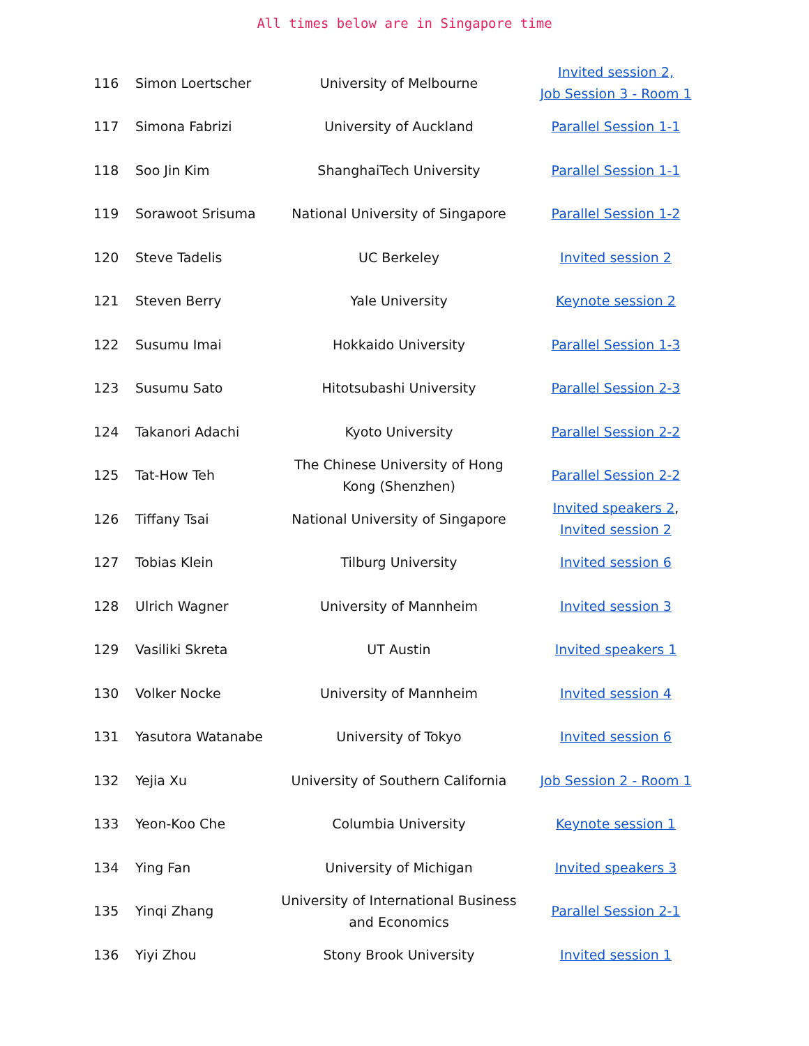All times below are in Singapore time
| 116 | Simon Loertscher | University of Melbourne | Invited session 2, Job Session 3 - Room 1 |
| 117 | Simona Fabrizi | University of Auckland | Parallel Session 1-1 |
| 118 | Soo Jin Kim | ShanghaiTech University | Parallel Session 1-1 |
| 119 | Sorawoot Srisuma | National University of Singapore | Parallel Session 1-2 |
| 120 | Steve Tadelis | UC Berkeley | Invited session 2 |
| 121 | Steven Berry | Yale University | Keynote session 2 |
| 122 | Susumu Imai | Hokkaido University | Parallel Session 1-3 |
| 123 | Susumu Sato | Hitotsubashi University | Parallel Session 2-3 |
| 124 | Takanori Adachi | Kyoto University | Parallel Session 2-2 |
| 125 | Tat-How Teh | The Chinese University of Hong Kong (Shenzhen) | Parallel Session 2-2 |
| 126 | Tiffany Tsai | National University of Singapore | Invited speakers 2 , Invited session 2 |
| 127 | Tobias Klein | Tilburg University | Invited session 6 |
| 128 | Ulrich Wagner | University of Mannheim | Invited session 3 |
| 129 | Vasiliki Skreta | UT Austin | Invited speakers 1 |
| 130 | Volker Nocke | University of Mannheim | Invited session 4 |
| 131 | Yasutora Watanabe | University of Tokyo | Invited session 6 |
| 132 | Yejia Xu | University of Southern California | Job Session 2 - Room 1 |
| 133 | Yeon-Koo Che | Columbia University | Keynote session 1 |
| 134 | Ying Fan | University of Michigan | Invited speakers 3 |
| 135 | Yinqi Zhang | University of International Business and Economics | Parallel Session 2-1 |
| 136 | Yiyi Zhou | Stony Brook University | Invited session 1 |